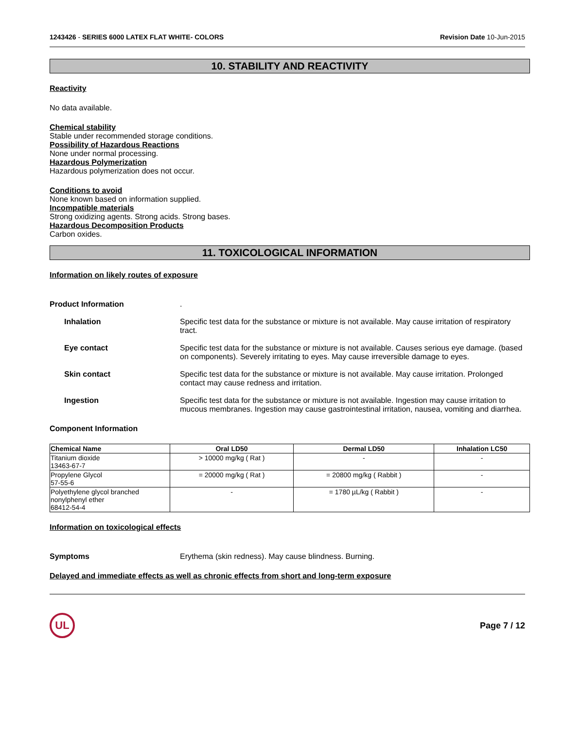1243426 - SERIES 6000 LATEX FLAT WHITE- COLORS Revision Date 10-Jun-2015
10. STABILITY AND REACTIVITY
Reactivity
No data available.
Chemical stability
Stable under recommended storage conditions.
Possibility of Hazardous Reactions
None under normal processing.
Hazardous Polymerization
Hazardous polymerization does not occur.
Conditions to avoid
None known based on information supplied.
Incompatible materials
Strong oxidizing agents. Strong acids. Strong bases.
Hazardous Decomposition Products
Carbon oxides.
11. TOXICOLOGICAL INFORMATION
Information on likely routes of exposure
Product Information .
Inhalation Specific test data for the substance or mixture is not available. May cause irritation of respiratory tract.
Eye contact Specific test data for the substance or mixture is not available. Causes serious eye damage. (based on components). Severely irritating to eyes. May cause irreversible damage to eyes.
Skin contact Specific test data for the substance or mixture is not available. May cause irritation. Prolonged contact may cause redness and irritation.
Ingestion Specific test data for the substance or mixture is not available. Ingestion may cause irritation to mucous membranes. Ingestion may cause gastrointestinal irritation, nausea, vomiting and diarrhea.
Component Information
| Chemical Name | Oral LD50 | Dermal LD50 | Inhalation LC50 |
| --- | --- | --- | --- |
| Titanium dioxide 13463-67-7 | > 10000 mg/kg ( Rat ) | - | - |
| Propylene Glycol 57-55-6 | = 20000 mg/kg ( Rat ) | = 20800 mg/kg ( Rabbit ) | - |
| Polyethylene glycol branched nonylphenyl ether 68412-54-4 | - | = 1780 µL/kg ( Rabbit ) | - |
Information on toxicological effects
Symptoms Erythema (skin redness). May cause blindness. Burning.
Delayed and immediate effects as well as chronic effects from short and long-term exposure
UL
Page 7 / 12